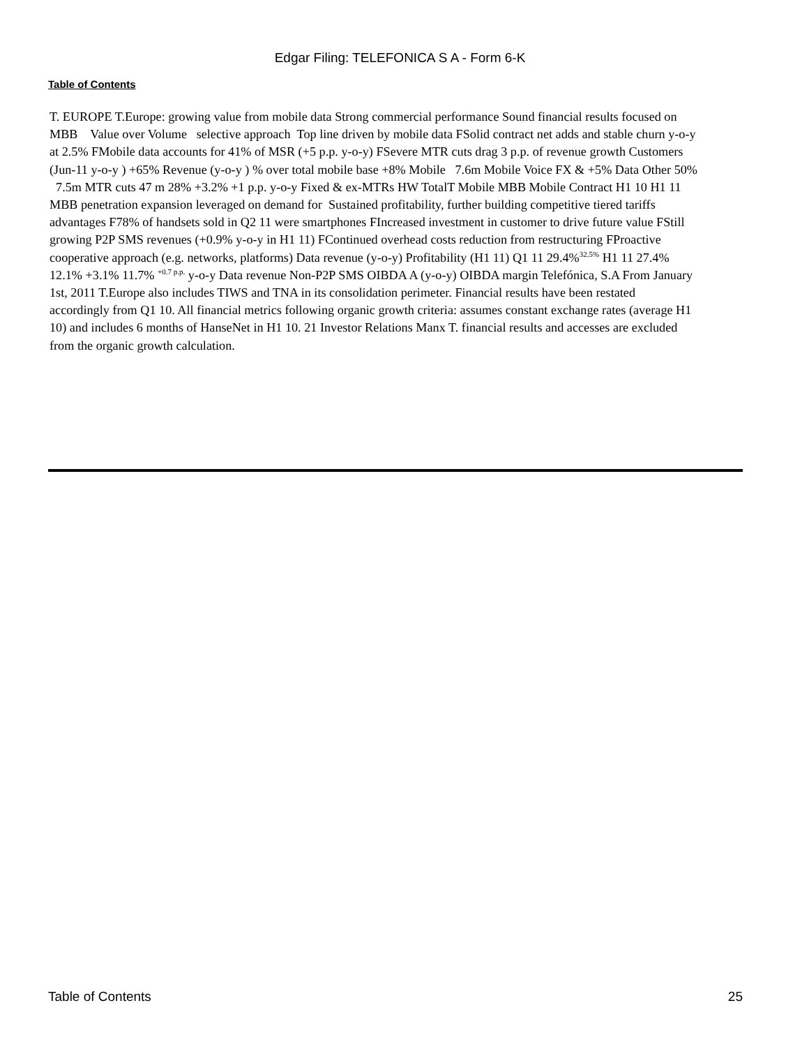Edgar Filing: TELEFONICA S A - Form 6-K
Table of Contents
T. EUROPE T.Europe: growing value from mobile data Strong commercial performance Sound financial results focused on MBB Value over Volume selective approach Top line driven by mobile data FSolid contract net adds and stable churn y-o-y at 2.5% FMobile data accounts for 41% of MSR (+5 p.p. y-o-y) FSevere MTR cuts drag 3 p.p. of revenue growth Customers (Jun-11 y-o-y ) +65% Revenue (y-o-y ) % over total mobile base +8% Mobile 7.6m Mobile Voice FX & +5% Data Other 50% 7.5m MTR cuts 47 m 28% +3.2% +1 p.p. y-o-y Fixed & ex-MTRs HW TotalT Mobile MBB Mobile Contract H1 10 H1 11 MBB penetration expansion leveraged on demand for Sustained profitability, further building competitive tiered tariffs advantages F78% of handsets sold in Q2 11 were smartphones FIncreased investment in customer to drive future value FStill growing P2P SMS revenues (+0.9% y-o-y in H1 11) FContinued overhead costs reduction from restructuring FProactive cooperative approach (e.g. networks, platforms) Data revenue (y-o-y) Profitability (H1 11) Q1 11 29.4%<sup>32.5%</sup> H1 11 27.4% 12.1% +3.1% 11.7% <sup>+0.7 p.p.</sup> y-o-y Data revenue Non-P2P SMS OIBDA A (y-o-y) OIBDA margin Telefónica, S.A From January 1st, 2011 T.Europe also includes TIWS and TNA in its consolidation perimeter. Financial results have been restated accordingly from Q1 10. All financial metrics following organic growth criteria: assumes constant exchange rates (average H1 10) and includes 6 months of HanseNet in H1 10. 21 Investor Relations Manx T. financial results and accesses are excluded from the organic growth calculation.
Table of Contents 25